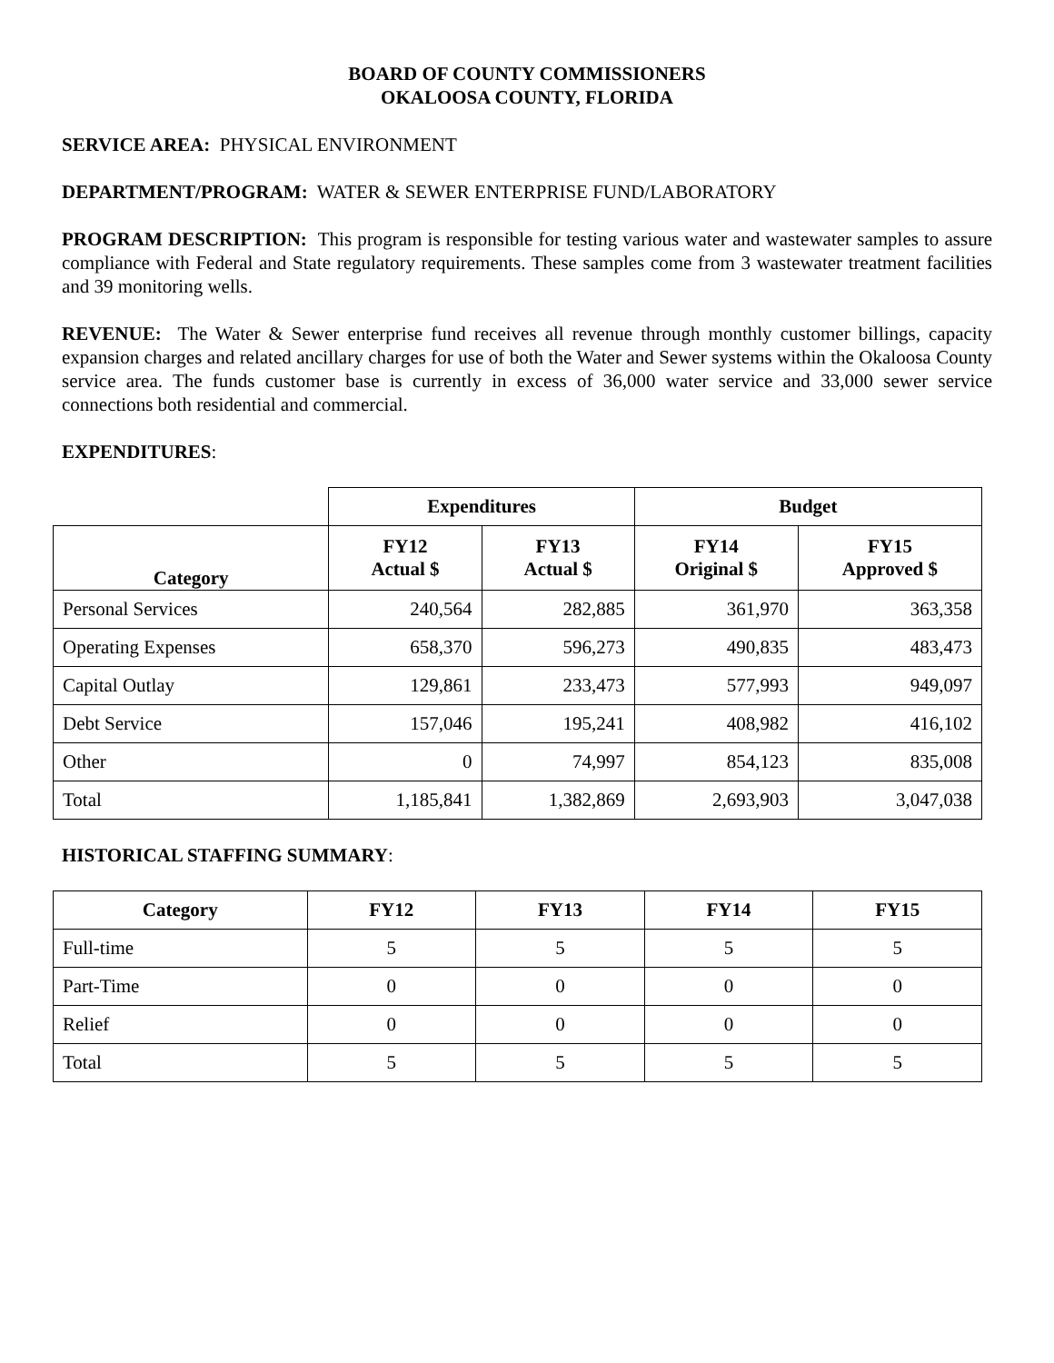BOARD OF COUNTY COMMISSIONERS
OKALOOSA COUNTY, FLORIDA
SERVICE AREA: PHYSICAL ENVIRONMENT
DEPARTMENT/PROGRAM: WATER & SEWER ENTERPRISE FUND/LABORATORY
PROGRAM DESCRIPTION: This program is responsible for testing various water and wastewater samples to assure compliance with Federal and State regulatory requirements. These samples come from 3 wastewater treatment facilities and 39 monitoring wells.
REVENUE: The Water & Sewer enterprise fund receives all revenue through monthly customer billings, capacity expansion charges and related ancillary charges for use of both the Water and Sewer systems within the Okaloosa County service area. The funds customer base is currently in excess of 36,000 water service and 33,000 sewer service connections both residential and commercial.
EXPENDITURES:
| | Expenditures | | Budget | |
| Category | FY12 Actual $ | FY13 Actual $ | FY14 Original $ | FY15 Approved $ |
| Personal Services | 240,564 | 282,885 | 361,970 | 363,358 |
| Operating Expenses | 658,370 | 596,273 | 490,835 | 483,473 |
| Capital Outlay | 129,861 | 233,473 | 577,993 | 949,097 |
| Debt Service | 157,046 | 195,241 | 408,982 | 416,102 |
| Other | 0 | 74,997 | 854,123 | 835,008 |
| Total | 1,185,841 | 1,382,869 | 2,693,903 | 3,047,038 |
HISTORICAL STAFFING SUMMARY:
| Category | FY12 | FY13 | FY14 | FY15 |
| --- | --- | --- | --- | --- |
| Full-time | 5 | 5 | 5 | 5 |
| Part-Time | 0 | 0 | 0 | 0 |
| Relief | 0 | 0 | 0 | 0 |
| Total | 5 | 5 | 5 | 5 |